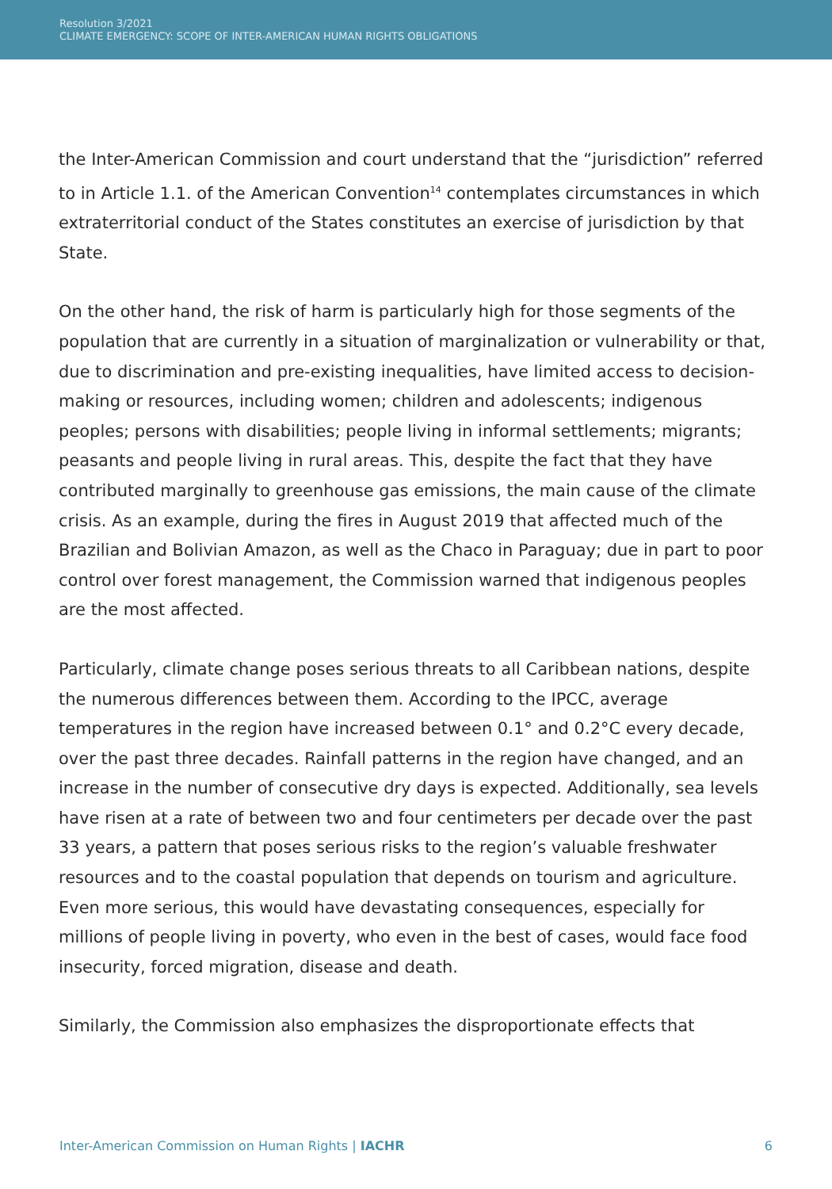Resolution 3/2021
CLIMATE EMERGENCY: SCOPE OF INTER-AMERICAN HUMAN RIGHTS OBLIGATIONS
the Inter-American Commission and court understand that the “jurisdiction” referred to in Article 1.1. of the American Convention<sup>14</sup> contemplates circumstances in which extraterritorial conduct of the States constitutes an exercise of jurisdiction by that State.
On the other hand, the risk of harm is particularly high for those segments of the population that are currently in a situation of marginalization or vulnerability or that, due to discrimination and pre-existing inequalities, have limited access to decision-making or resources, including women; children and adolescents; indigenous peoples; persons with disabilities; people living in informal settlements; migrants; peasants and people living in rural areas. This, despite the fact that they have contributed marginally to greenhouse gas emissions, the main cause of the climate crisis. As an example, during the fires in August 2019 that affected much of the Brazilian and Bolivian Amazon, as well as the Chaco in Paraguay; due in part to poor control over forest management, the Commission warned that indigenous peoples are the most affected.
Particularly, climate change poses serious threats to all Caribbean nations, despite the numerous differences between them. According to the IPCC, average temperatures in the region have increased between 0.1° and 0.2°C every decade, over the past three decades. Rainfall patterns in the region have changed, and an increase in the number of consecutive dry days is expected. Additionally, sea levels have risen at a rate of between two and four centimeters per decade over the past 33 years, a pattern that poses serious risks to the region’s valuable freshwater resources and to the coastal population that depends on tourism and agriculture. Even more serious, this would have devastating consequences, especially for millions of people living in poverty, who even in the best of cases, would face food insecurity, forced migration, disease and death.
Similarly, the Commission also emphasizes the disproportionate effects that
Inter-American Commission on Human Rights | IACHR 6